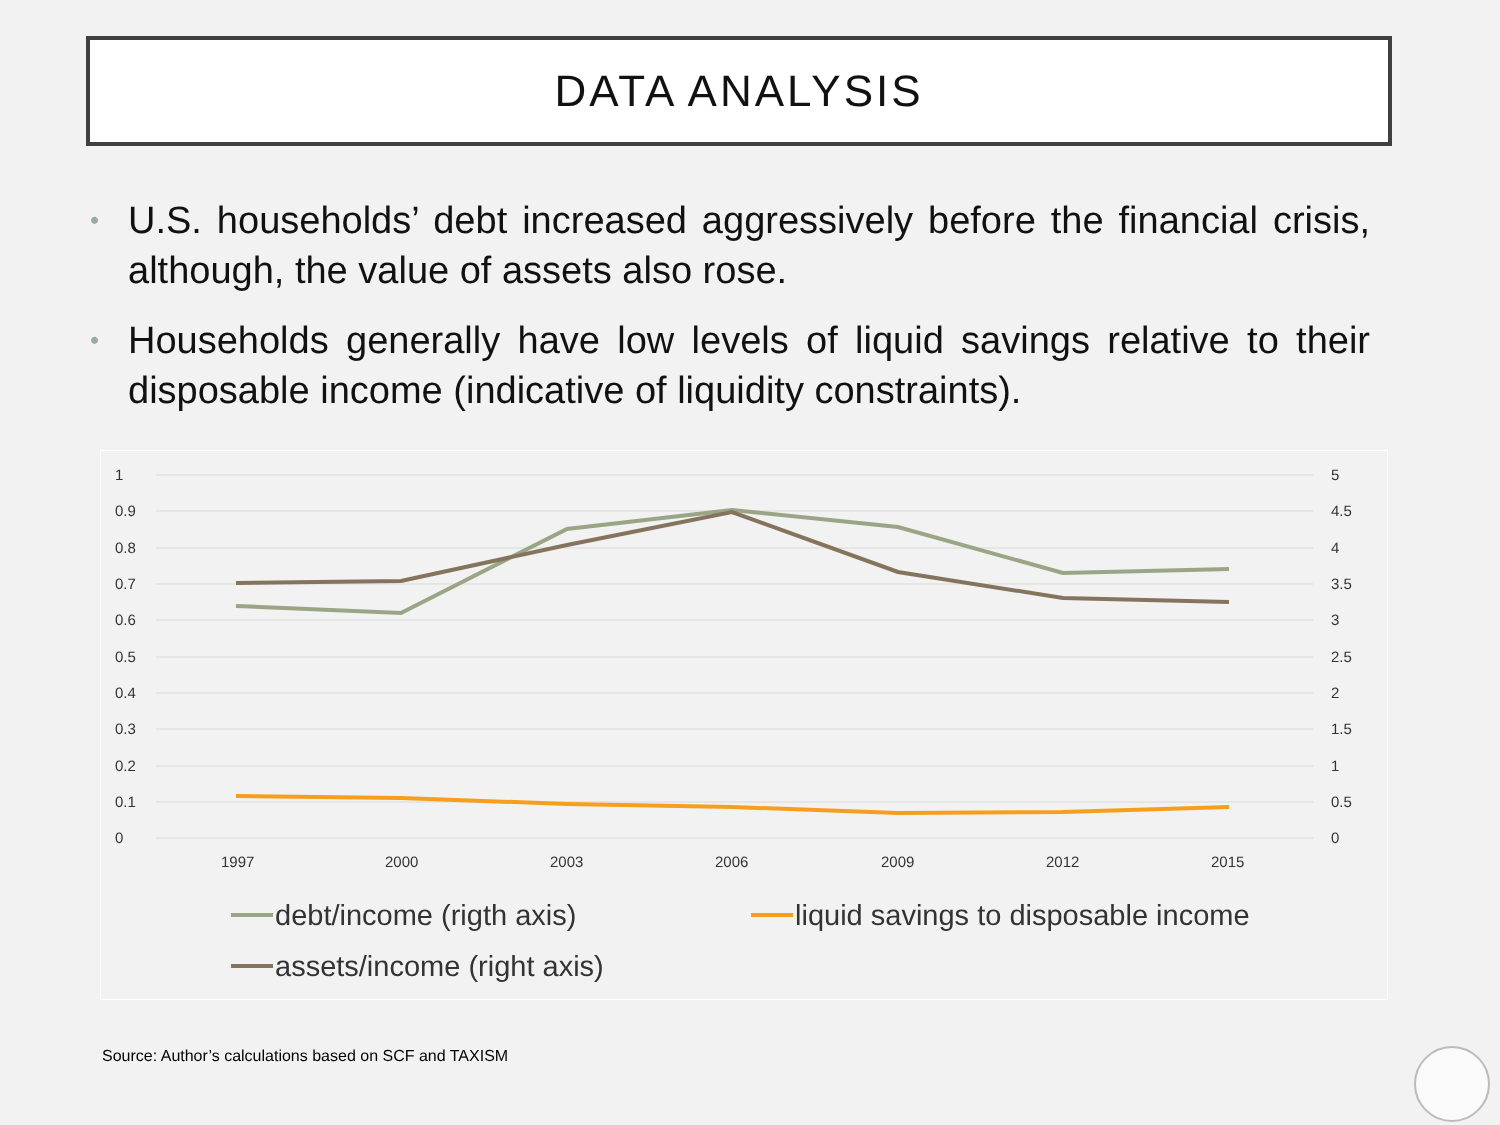DATA ANALYSIS
• U.S. households’ debt increased aggressively before the financial crisis, although, the value of assets also rose.
• Households generally have low levels of liquid savings relative to their disposable income (indicative of liquidity constraints).
1
0.9
0.8
0.7
0.6
0.5
0.4
0.3
0.2
0.1
0
5
4.5
4
3.5
3
2.5
2
1.5
1
0.5
0
1997
2000
2003
2006
2009
2012
2015
debt/income (rigth axis)
liquid savings to disposable income
assets/income (right axis)
Source: Author’s calculations based on SCF and TAXISM